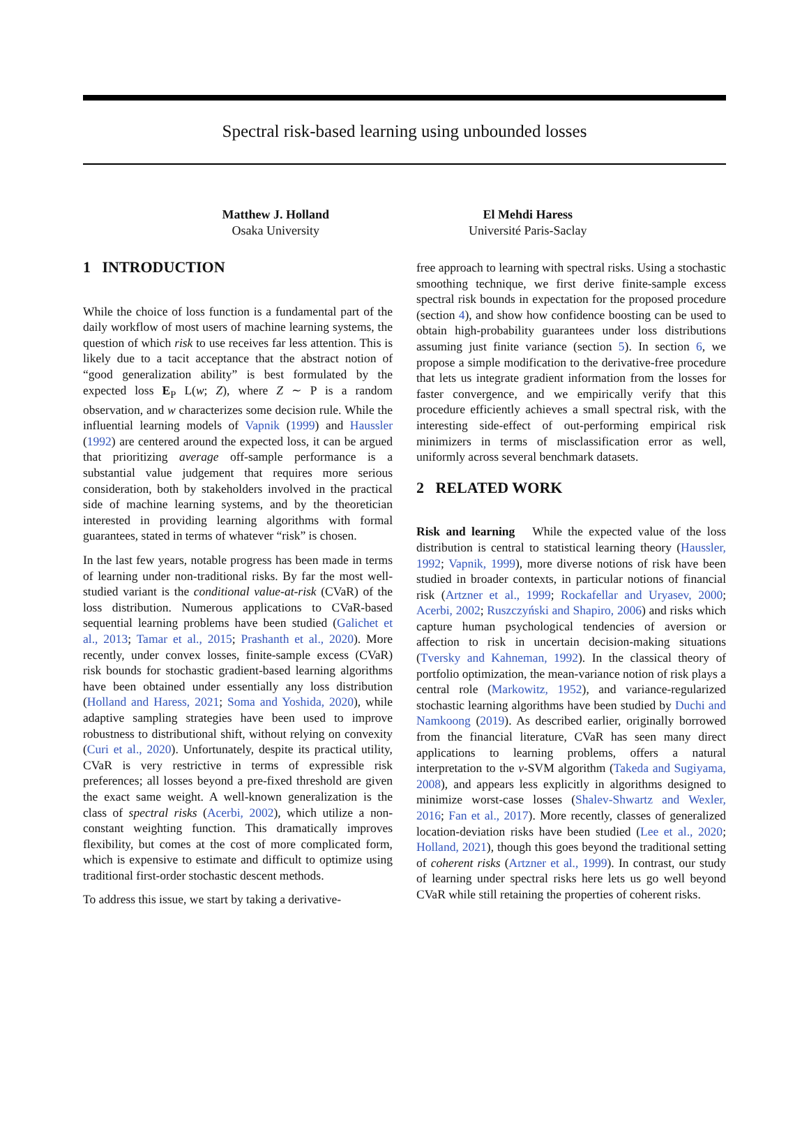Spectral risk-based learning using unbounded losses
Matthew J. Holland
Osaka University
El Mehdi Haress
Université Paris-Saclay
1 INTRODUCTION
While the choice of loss function is a fundamental part of the daily workflow of most users of machine learning systems, the question of which risk to use receives far less attention. This is likely due to a tacit acceptance that the abstract notion of “good generalization ability” is best formulated by the expected loss E<sub>P</sub> L(w; Z), where Z ∼ P is a random observation, and w characterizes some decision rule. While the influential learning models of Vapnik (1999) and Haussler (1992) are centered around the expected loss, it can be argued that prioritizing average off-sample performance is a substantial value judgement that requires more serious consideration, both by stakeholders involved in the practical side of machine learning systems, and by the theoretician interested in providing learning algorithms with formal guarantees, stated in terms of whatever “risk” is chosen.
In the last few years, notable progress has been made in terms of learning under non-traditional risks. By far the most well-studied variant is the conditional value-at-risk (CVaR) of the loss distribution. Numerous applications to CVaR-based sequential learning problems have been studied (Galichet et al., 2013; Tamar et al., 2015; Prashanth et al., 2020). More recently, under convex losses, finite-sample excess (CVaR) risk bounds for stochastic gradient-based learning algorithms have been obtained under essentially any loss distribution (Holland and Haress, 2021; Soma and Yoshida, 2020), while adaptive sampling strategies have been used to improve robustness to distributional shift, without relying on convexity (Curi et al., 2020). Unfortunately, despite its practical utility, CVaR is very restrictive in terms of expressible risk preferences; all losses beyond a pre-fixed threshold are given the exact same weight. A well-known generalization is the class of spectral risks (Acerbi, 2002), which utilize a non-constant weighting function. This dramatically improves flexibility, but comes at the cost of more complicated form, which is expensive to estimate and difficult to optimize using traditional first-order stochastic descent methods.
To address this issue, we start by taking a derivative-
free approach to learning with spectral risks. Using a stochastic smoothing technique, we first derive finite-sample excess spectral risk bounds in expectation for the proposed procedure (section 4), and show how confidence boosting can be used to obtain high-probability guarantees under loss distributions assuming just finite variance (section 5). In section 6, we propose a simple modification to the derivative-free procedure that lets us integrate gradient information from the losses for faster convergence, and we empirically verify that this procedure efficiently achieves a small spectral risk, with the interesting side-effect of out-performing empirical risk minimizers in terms of misclassification error as well, uniformly across several benchmark datasets.
2 RELATED WORK
Risk and learning While the expected value of the loss distribution is central to statistical learning theory (Haussler, 1992; Vapnik, 1999), more diverse notions of risk have been studied in broader contexts, in particular notions of financial risk (Artzner et al., 1999; Rockafellar and Uryasev, 2000; Acerbi, 2002; Ruszczyński and Shapiro, 2006) and risks which capture human psychological tendencies of aversion or affection to risk in uncertain decision-making situations (Tversky and Kahneman, 1992). In the classical theory of portfolio optimization, the mean-variance notion of risk plays a central role (Markowitz, 1952), and variance-regularized stochastic learning algorithms have been studied by Duchi and Namkoong (2019). As described earlier, originally borrowed from the financial literature, CVaR has seen many direct applications to learning problems, offers a natural interpretation to the ν-SVM algorithm (Takeda and Sugiyama, 2008), and appears less explicitly in algorithms designed to minimize worst-case losses (Shalev-Shwartz and Wexler, 2016; Fan et al., 2017). More recently, classes of generalized location-deviation risks have been studied (Lee et al., 2020; Holland, 2021), though this goes beyond the traditional setting of coherent risks (Artzner et al., 1999). In contrast, our study of learning under spectral risks here lets us go well beyond CVaR while still retaining the properties of coherent risks.